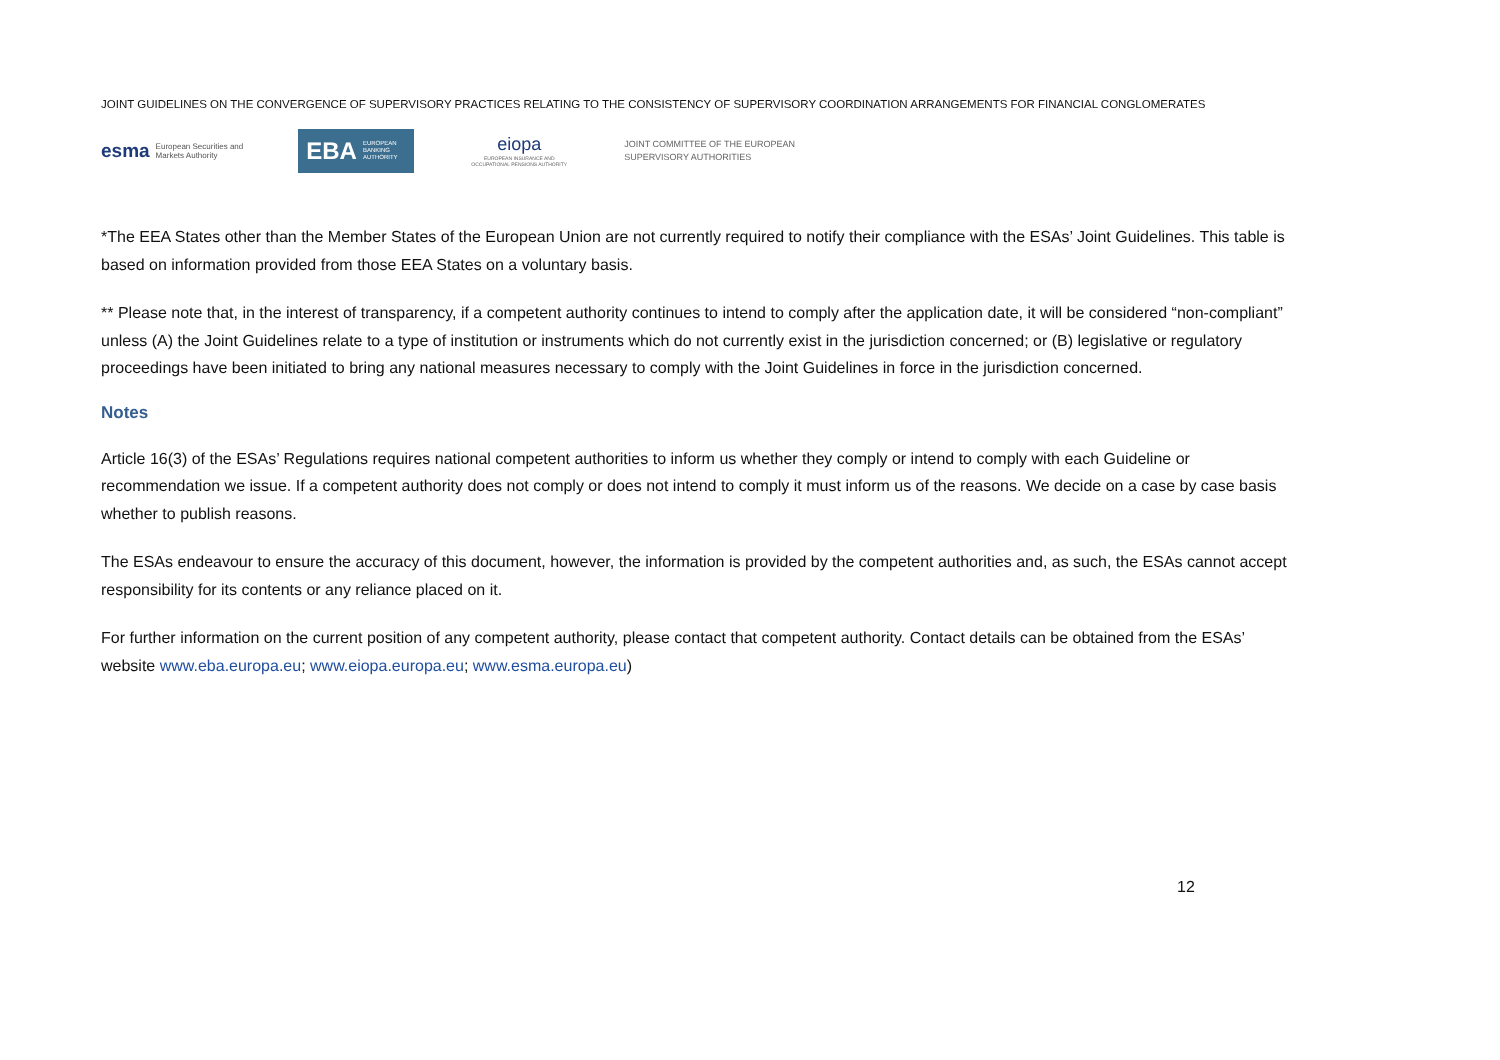JOINT GUIDELINES ON THE CONVERGENCE OF SUPERVISORY PRACTICES RELATING TO THE CONSISTENCY OF SUPERVISORY COORDINATION ARRANGEMENTS FOR FINANCIAL CONGLOMERATES
esma European Securities and
Markets Authority
EBA EUROPEAN
BANKING
AUTHORITY
eiopa
EUROPEAN INSURANCE AND OCCUPATIONAL PENSIONS AUTHORITY
JOINT COMMITTEE OF THE EUROPEAN
SUPERVISORY AUTHORITIES
*The EEA States other than the Member States of the European Union are not currently required to notify their compliance with the ESAs’ Joint Guidelines. This table is based on information provided from those EEA States on a voluntary basis.
** Please note that, in the interest of transparency, if a competent authority continues to intend to comply after the application date, it will be considered “non-compliant” unless (A) the Joint Guidelines relate to a type of institution or instruments which do not currently exist in the jurisdiction concerned; or (B) legislative or regulatory proceedings have been initiated to bring any national measures necessary to comply with the Joint Guidelines in force in the jurisdiction concerned.
Notes
Article 16(3) of the ESAs’ Regulations requires national competent authorities to inform us whether they comply or intend to comply with each Guideline or recommendation we issue. If a competent authority does not comply or does not intend to comply it must inform us of the reasons. We decide on a case by case basis whether to publish reasons.
The ESAs endeavour to ensure the accuracy of this document, however, the information is provided by the competent authorities and, as such, the ESAs cannot accept responsibility for its contents or any reliance placed on it.
For further information on the current position of any competent authority, please contact that competent authority. Contact details can be obtained from the ESAs’ website www.eba.europa.eu; www.eiopa.europa.eu; www.esma.europa.eu)
12